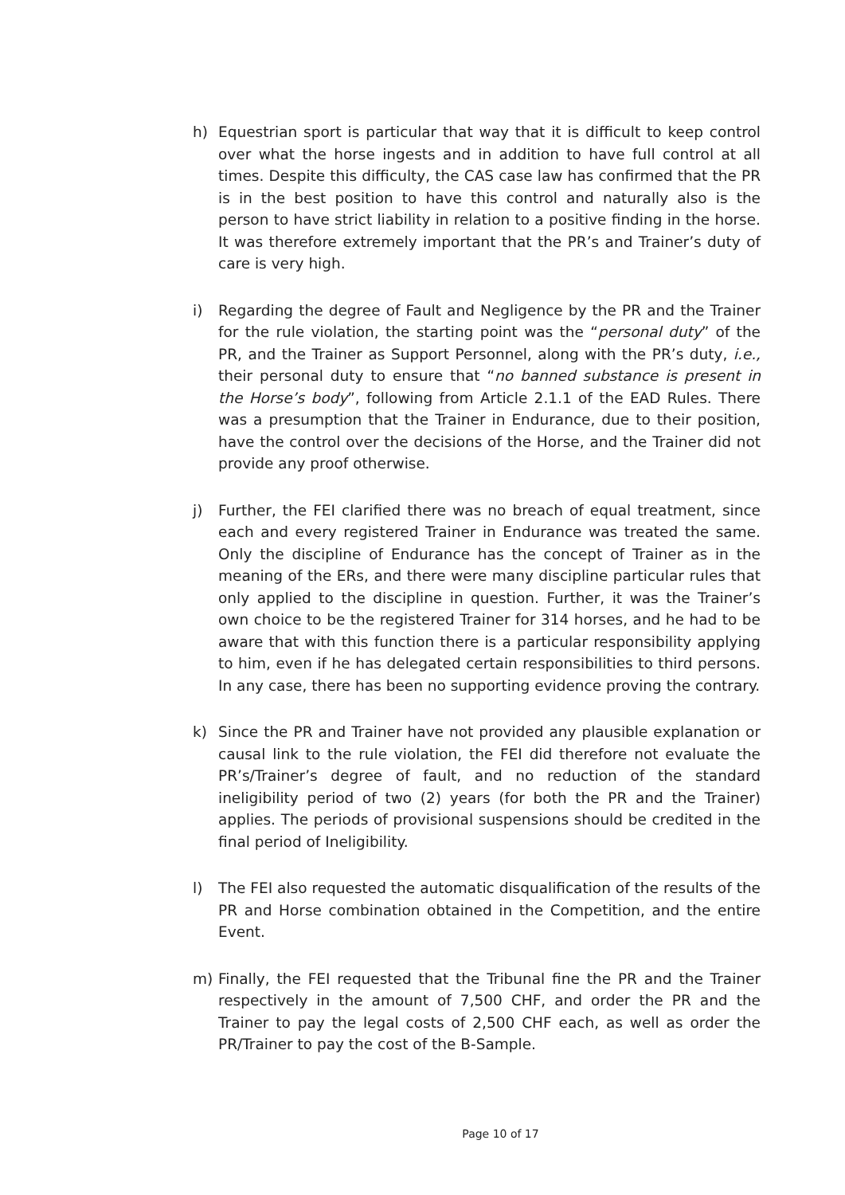h) Equestrian sport is particular that way that it is difficult to keep control over what the horse ingests and in addition to have full control at all times. Despite this difficulty, the CAS case law has confirmed that the PR is in the best position to have this control and naturally also is the person to have strict liability in relation to a positive finding in the horse. It was therefore extremely important that the PR’s and Trainer’s duty of care is very high.
i) Regarding the degree of Fault and Negligence by the PR and the Trainer for the rule violation, the starting point was the “personal duty” of the PR, and the Trainer as Support Personnel, along with the PR’s duty, i.e., their personal duty to ensure that “no banned substance is present in the Horse’s body”, following from Article 2.1.1 of the EAD Rules. There was a presumption that the Trainer in Endurance, due to their position, have the control over the decisions of the Horse, and the Trainer did not provide any proof otherwise.
j) Further, the FEI clarified there was no breach of equal treatment, since each and every registered Trainer in Endurance was treated the same. Only the discipline of Endurance has the concept of Trainer as in the meaning of the ERs, and there were many discipline particular rules that only applied to the discipline in question. Further, it was the Trainer’s own choice to be the registered Trainer for 314 horses, and he had to be aware that with this function there is a particular responsibility applying to him, even if he has delegated certain responsibilities to third persons. In any case, there has been no supporting evidence proving the contrary.
k) Since the PR and Trainer have not provided any plausible explanation or causal link to the rule violation, the FEI did therefore not evaluate the PR’s/Trainer’s degree of fault, and no reduction of the standard ineligibility period of two (2) years (for both the PR and the Trainer) applies. The periods of provisional suspensions should be credited in the final period of Ineligibility.
l) The FEI also requested the automatic disqualification of the results of the PR and Horse combination obtained in the Competition, and the entire Event.
m) Finally, the FEI requested that the Tribunal fine the PR and the Trainer respectively in the amount of 7,500 CHF, and order the PR and the Trainer to pay the legal costs of 2,500 CHF each, as well as order the PR/Trainer to pay the cost of the B-Sample.
Page 10 of 17